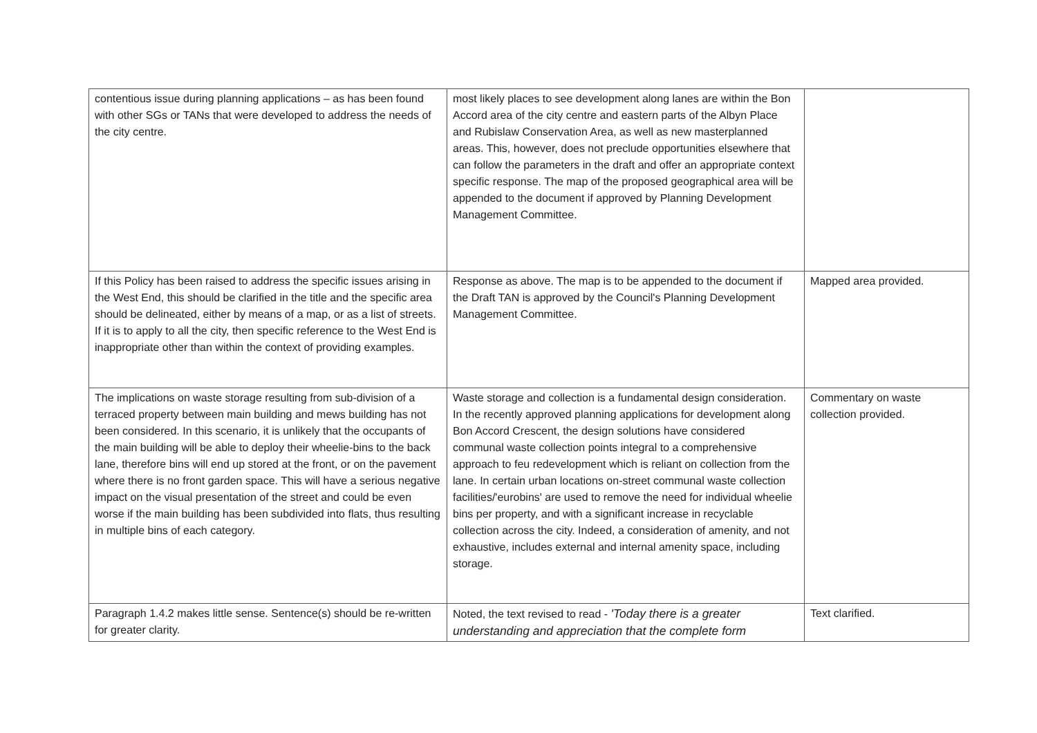| contentious issue during planning applications – as has been found with other SGs or TANs that were developed to address the needs of the city centre. | most likely places to see development along lanes are within the Bon Accord area of the city centre and eastern parts of the Albyn Place and Rubislaw Conservation Area, as well as new masterplanned areas. This, however, does not preclude opportunities elsewhere that can follow the parameters in the draft and offer an appropriate context specific response. The map of the proposed geographical area will be appended to the document if approved by Planning Development Management Committee. | |
| If this Policy has been raised to address the specific issues arising in the West End, this should be clarified in the title and the specific area should be delineated, either by means of a map, or as a list of streets. If it is to apply to all the city, then specific reference to the West End is inappropriate other than within the context of providing examples. | Response as above. The map is to be appended to the document if the Draft TAN is approved by the Council's Planning Development Management Committee. | Mapped area provided. |
| The implications on waste storage resulting from sub-division of a terraced property between main building and mews building has not been considered. In this scenario, it is unlikely that the occupants of the main building will be able to deploy their wheelie-bins to the back lane, therefore bins will end up stored at the front, or on the pavement where there is no front garden space. This will have a serious negative impact on the visual presentation of the street and could be even worse if the main building has been subdivided into flats, thus resulting in multiple bins of each category. | Waste storage and collection is a fundamental design consideration. In the recently approved planning applications for development along Bon Accord Crescent, the design solutions have considered communal waste collection points integral to a comprehensive approach to feu redevelopment which is reliant on collection from the lane. In certain urban locations on-street communal waste collection facilities/'eurobins' are used to remove the need for individual wheelie bins per property, and with a significant increase in recyclable collection across the city. Indeed, a consideration of amenity, and not exhaustive, includes external and internal amenity space, including storage. | Commentary on waste collection provided. |
| Paragraph 1.4.2 makes little sense. Sentence(s) should be re-written for greater clarity. | Noted, the text revised to read - 'Today there is a greater understanding and appreciation that the complete form | Text clarified. |